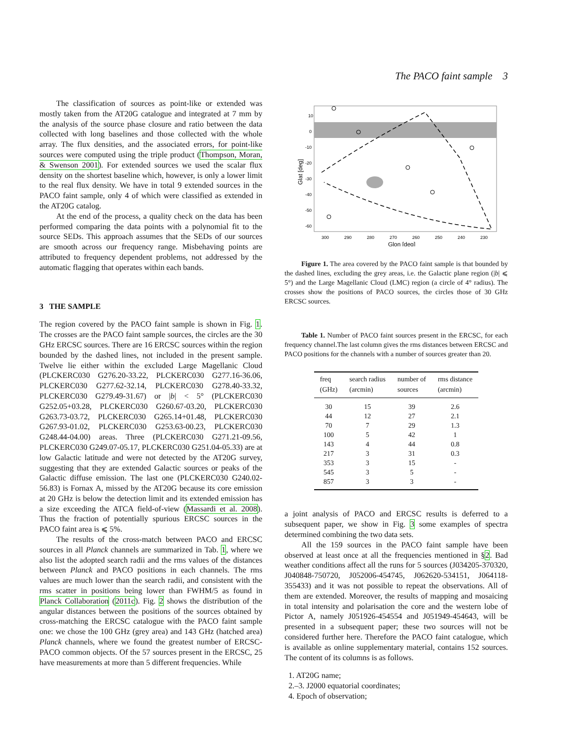The PACO faint sample 3
The classification of sources as point-like or extended was mostly taken from the AT20G catalogue and integrated at 7 mm by the analysis of the source phase closure and ratio between the data collected with long baselines and those collected with the whole array. The flux densities, and the associated errors, for point-like sources were computed using the triple product (Thompson, Moran, & Swenson 2001). For extended sources we used the scalar flux density on the shortest baseline which, however, is only a lower limit to the real flux density. We have in total 9 extended sources in the PACO faint sample, only 4 of which were classified as extended in the AT20G catalog.
At the end of the process, a quality check on the data has been performed comparing the data points with a polynomial fit to the source SEDs. This approach assumes that the SEDs of our sources are smooth across our frequency range. Misbehaving points are attributed to frequency dependent problems, not addressed by the automatic flagging that operates within each bands.
3 THE SAMPLE
The region covered by the PACO faint sample is shown in Fig. 1. The crosses are the PACO faint sample sources, the circles are the 30 GHz ERCSC sources. There are 16 ERCSC sources within the region bounded by the dashed lines, not included in the present sample. Twelve lie either within the excluded Large Magellanic Cloud (PLCKERC030 G276.20-33.22, PLCKERC030 G277.16-36.06, PLCKERC030 G277.62-32.14, PLCKERC030 G278.40-33.32, PLCKERC030 G279.49-31.67) or |b| < 5° (PLCKERC030 G252.05+03.28, PLCKERC030 G260.67-03.20, PLCKERC030 G263.73-03.72, PLCKERC030 G265.14+01.48, PLCKERC030 G267.93-01.02, PLCKERC030 G253.63-00.23, PLCKERC030 G248.44-04.00) areas. Three (PLCKERC030 G271.21-09.56, PLCKERC030 G249.07-05.17, PLCKERC030 G251.04-05.33) are at low Galactic latitude and were not detected by the AT20G survey, suggesting that they are extended Galactic sources or peaks of the Galactic diffuse emission. The last one (PLCKERC030 G240.02-56.83) is Fornax A, missed by the AT20G because its core emission at 20 GHz is below the detection limit and its extended emission has a size exceeding the ATCA field-of-view (Massardi et al. 2008). Thus the fraction of potentially spurious ERCSC sources in the PACO faint area is ⩽ 5%.
The results of the cross-match between PACO and ERCSC sources in all Planck channels are summarized in Tab. 1, where we also list the adopted search radii and the rms values of the distances between Planck and PACO positions in each channels. The rms values are much lower than the search radii, and consistent with the rms scatter in positions being lower than FWHM/5 as found in Planck Collaboration (2011c). Fig. 2 shows the distribution of the angular distances between the positions of the sources obtained by cross-matching the ERCSC catalogue with the PACO faint sample one: we chose the 100 GHz (grey area) and 143 GHz (hatched area) Planck channels, where we found the greatest number of ERCSC-PACO common objects. Of the 57 sources present in the ERCSC, 25 have measurements at more than 5 different frequencies. While
10
0
-10
-20
-30
-40
-50
-60
300
290
280
270
260
250
240
230
Glon [deg]
Glat [deg]
Figure 1. The area covered by the PACO faint sample is that bounded by the dashed lines, excluding the grey areas, i.e. the Galactic plane region (|b| ⩽ 5°) and the Large Magellanic Cloud (LMC) region (a circle of 4° radius). The crosses show the positions of PACO sources, the circles those of 30 GHz ERCSC sources.
Table 1. Number of PACO faint sources present in the ERCSC, for each frequency channel.The last column gives the rms distances between ERCSC and PACO positions for the channels with a number of sources greater than 20.
| freq (GHz) | search radius (arcmin) | number of sources | rms distance (arcmin) |
| --- | --- | --- | --- |
| 30 | 15 | 39 | 2.6 |
| 44 | 12 | 27 | 2.1 |
| 70 | 7 | 29 | 1.3 |
| 100 | 5 | 42 | 1 |
| 143 | 4 | 44 | 0.8 |
| 217 | 3 | 31 | 0.3 |
| 353 | 3 | 15 | - |
| 545 | 3 | 5 | - |
| 857 | 3 | 3 | - |
a joint analysis of PACO and ERCSC results is deferred to a subsequent paper, we show in Fig. 3 some examples of spectra determined combining the two data sets.
All the 159 sources in the PACO faint sample have been observed at least once at all the frequencies mentioned in §2. Bad weather conditions affect all the runs for 5 sources (J034205-370320, J040848-750720, J052006-454745, J062620-534151, J064118-355433) and it was not possible to repeat the observations. All of them are extended. Moreover, the results of mapping and mosaicing in total intensity and polarisation the core and the western lobe of Pictor A, namely J051926-454554 and J051949-454643, will be presented in a subsequent paper; these two sources will not be considered further here. Therefore the PACO faint catalogue, which is available as online supplementary material, contains 152 sources. The content of its columns is as follows.
1. AT20G name;
2.–3. J2000 equatorial coordinates;
4. Epoch of observation;